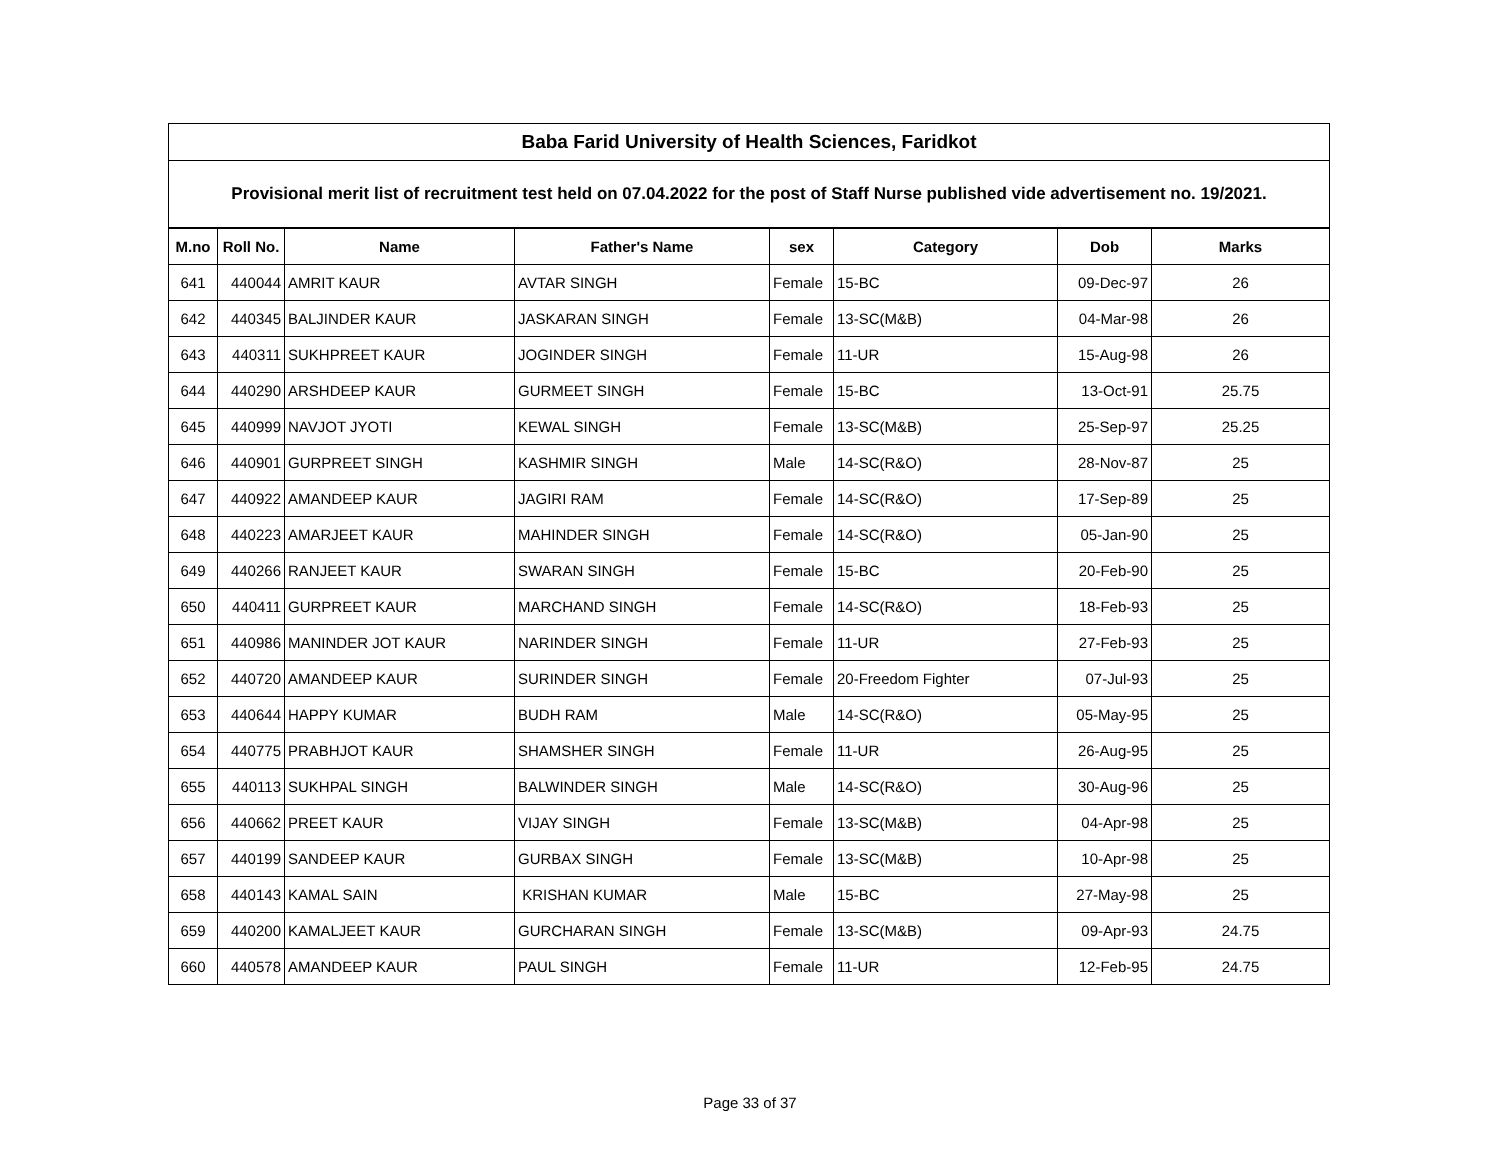| Baba Farid University of Health Sciences, Faridkot | | | | | | | |
| Provisional merit list of recruitment test held on 07.04.2022 for the post of Staff Nurse published vide advertisement no. 19/2021. | | | | | | | |
| M.no | Roll No. | Name | Father's Name | sex | Category | Dob | Marks |
| 641 | 440044 | AMRIT KAUR | AVTAR SINGH | Female | 15-BC | 09-Dec-97 | 26 |
| 642 | 440345 | BALJINDER KAUR | JASKARAN SINGH | Female | 13-SC(M&B) | 04-Mar-98 | 26 |
| 643 | 440311 | SUKHPREET KAUR | JOGINDER SINGH | Female | 11-UR | 15-Aug-98 | 26 |
| 644 | 440290 | ARSHDEEP KAUR | GURMEET SINGH | Female | 15-BC | 13-Oct-91 | 25.75 |
| 645 | 440999 | NAVJOT JYOTI | KEWAL SINGH | Female | 13-SC(M&B) | 25-Sep-97 | 25.25 |
| 646 | 440901 | GURPREET SINGH | KASHMIR SINGH | Male | 14-SC(R&O) | 28-Nov-87 | 25 |
| 647 | 440922 | AMANDEEP KAUR | JAGIRI RAM | Female | 14-SC(R&O) | 17-Sep-89 | 25 |
| 648 | 440223 | AMARJEET KAUR | MAHINDER SINGH | Female | 14-SC(R&O) | 05-Jan-90 | 25 |
| 649 | 440266 | RANJEET KAUR | SWARAN SINGH | Female | 15-BC | 20-Feb-90 | 25 |
| 650 | 440411 | GURPREET KAUR | MARCHAND SINGH | Female | 14-SC(R&O) | 18-Feb-93 | 25 |
| 651 | 440986 | MANINDER JOT KAUR | NARINDER SINGH | Female | 11-UR | 27-Feb-93 | 25 |
| 652 | 440720 | AMANDEEP KAUR | SURINDER SINGH | Female | 20-Freedom Fighter | 07-Jul-93 | 25 |
| 653 | 440644 | HAPPY KUMAR | BUDH RAM | Male | 14-SC(R&O) | 05-May-95 | 25 |
| 654 | 440775 | PRABHJOT KAUR | SHAMSHER SINGH | Female | 11-UR | 26-Aug-95 | 25 |
| 655 | 440113 | SUKHPAL SINGH | BALWINDER SINGH | Male | 14-SC(R&O) | 30-Aug-96 | 25 |
| 656 | 440662 | PREET KAUR | VIJAY SINGH | Female | 13-SC(M&B) | 04-Apr-98 | 25 |
| 657 | 440199 | SANDEEP KAUR | GURBAX SINGH | Female | 13-SC(M&B) | 10-Apr-98 | 25 |
| 658 | 440143 | KAMAL SAIN | KRISHAN KUMAR | Male | 15-BC | 27-May-98 | 25 |
| 659 | 440200 | KAMALJEET KAUR | GURCHARAN SINGH | Female | 13-SC(M&B) | 09-Apr-93 | 24.75 |
| 660 | 440578 | AMANDEEP KAUR | PAUL SINGH | Female | 11-UR | 12-Feb-95 | 24.75 |
Page 33 of 37